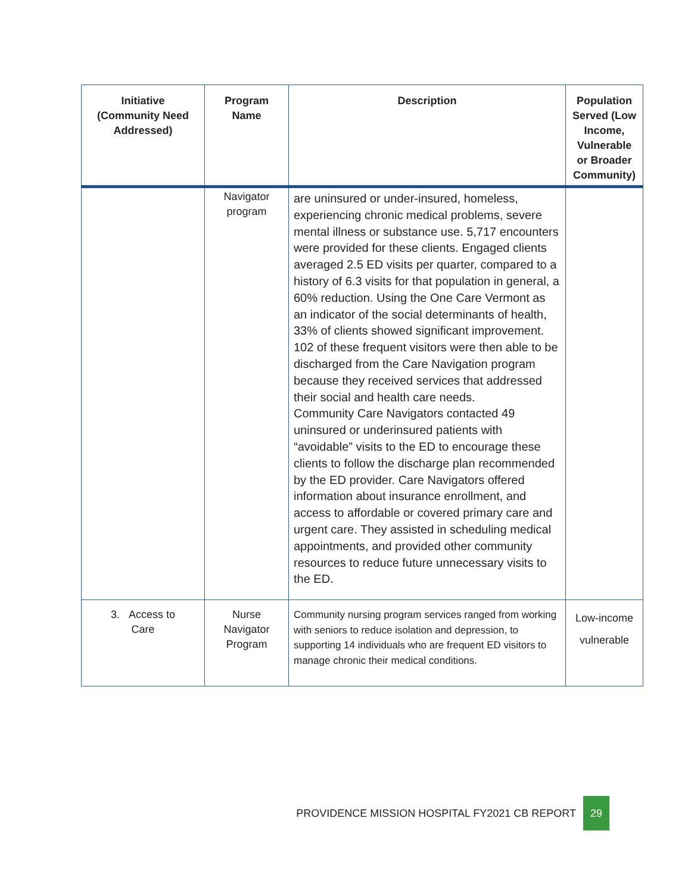| Initiative (Community Need Addressed) | Program Name | Description | Population Served (Low Income, Vulnerable or Broader Community) |
| --- | --- | --- | --- |
| | Navigator program | are uninsured or under-insured, homeless, experiencing chronic medical problems, severe mental illness or substance use. 5,717 encounters were provided for these clients. Engaged clients averaged 2.5 ED visits per quarter, compared to a history of 6.3 visits for that population in general, a 60% reduction. Using the One Care Vermont as an indicator of the social determinants of health, 33% of clients showed significant improvement. 102 of these frequent visitors were then able to be discharged from the Care Navigation program because they received services that addressed their social and health care needs. Community Care Navigators contacted 49 uninsured or underinsured patients with “avoidable” visits to the ED to encourage these clients to follow the discharge plan recommended by the ED provider. Care Navigators offered information about insurance enrollment, and access to affordable or covered primary care and urgent care. They assisted in scheduling medical appointments, and provided other community resources to reduce future unnecessary visits to the ED. | |
| 3. Access to Care | Nurse Navigator Program | Community nursing program services ranged from working with seniors to reduce isolation and depression, to supporting 14 individuals who are frequent ED visitors to manage chronic their medical conditions. | Low-income vulnerable |
PROVIDENCE MISSION HOSPITAL FY2021 CB REPORT 29